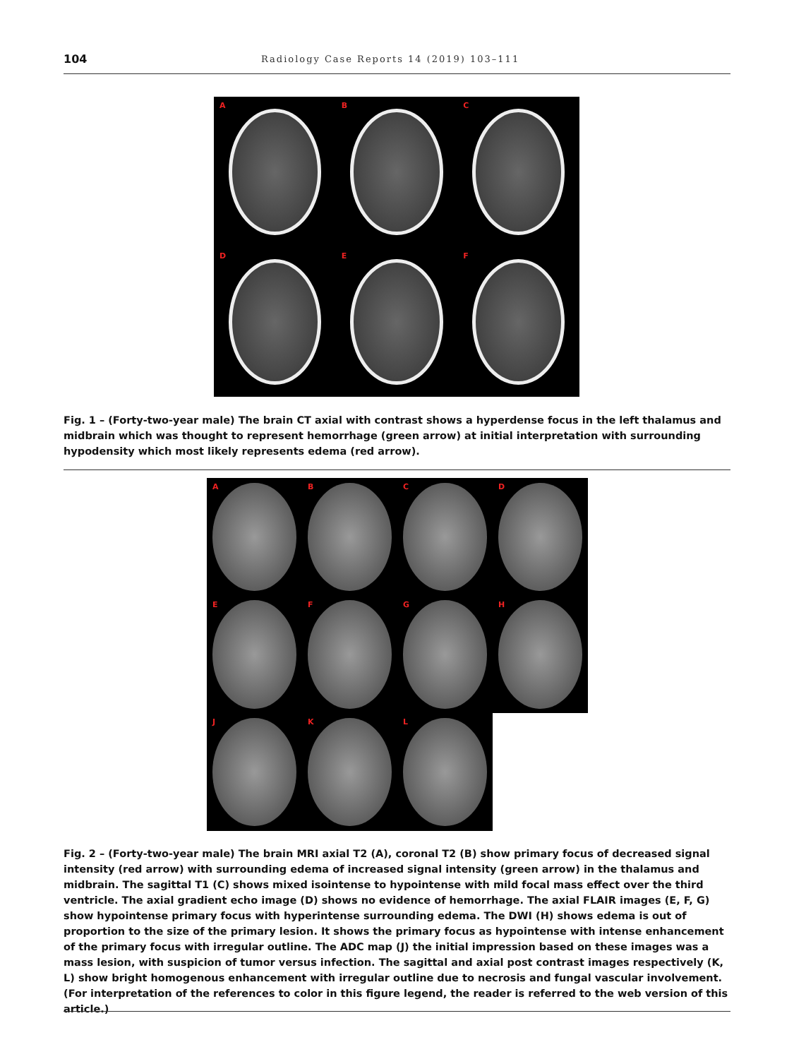104
Radiology Case Reports 14 (2019) 103–111
A
B
C
D
E
F
Fig. 1 – (Forty-two-year male) The brain CT axial with contrast shows a hyperdense focus in the left thalamus and midbrain which was thought to represent hemorrhage (green arrow) at initial interpretation with surrounding hypodensity which most likely represents edema (red arrow).
A
B
C
D
E
F
G
H
J
K
L
Fig. 2 – (Forty-two-year male) The brain MRI axial T2 (A), coronal T2 (B) show primary focus of decreased signal intensity (red arrow) with surrounding edema of increased signal intensity (green arrow) in the thalamus and midbrain. The sagittal T1 (C) shows mixed isointense to hypointense with mild focal mass effect over the third ventricle. The axial gradient echo image (D) shows no evidence of hemorrhage. The axial FLAIR images (E, F, G) show hypointense primary focus with hyperintense surrounding edema. The DWI (H) shows edema is out of proportion to the size of the primary lesion. It shows the primary focus as hypointense with intense enhancement of the primary focus with irregular outline. The ADC map (J) the initial impression based on these images was a mass lesion, with suspicion of tumor versus infection. The sagittal and axial post contrast images respectively (K, L) show bright homogenous enhancement with irregular outline due to necrosis and fungal vascular involvement. (For interpretation of the references to color in this figure legend, the reader is referred to the web version of this article.)